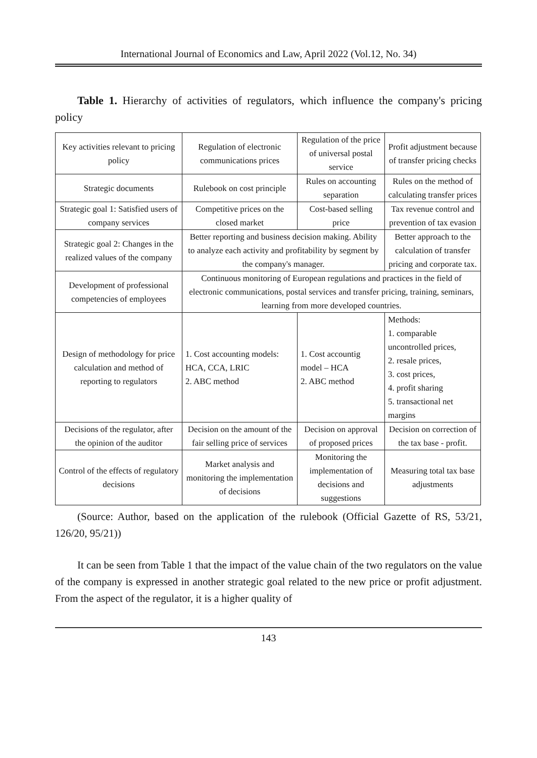International Journal of Economics and Law, April 2022 (Vol.12, No. 34)
Table 1. Hierarchy of activities of regulators, which influence the company's pricing policy
| Key activities relevant to pricing policy | Regulation of electronic communications prices | Regulation of the price of universal postal service | Profit adjustment because of transfer pricing checks |
| Strategic documents | Rulebook on cost principle | Rules on accounting separation | Rules on the method of calculating transfer prices |
| Strategic goal 1: Satisfied users of company services | Competitive prices on the closed market | Cost-based selling price | Tax revenue control and prevention of tax evasion |
| Strategic goal 2: Changes in the realized values of the company | Better reporting and business decision making. Ability to analyze each activity and profitability by segment by the company's manager. | | Better approach to the calculation of transfer pricing and corporate tax. |
| Development of professional competencies of employees | Continuous monitoring of European regulations and practices in the field of electronic communications, postal services and transfer pricing, training, seminars, learning from more developed countries. | | |
| Design of methodology for price calculation and method of reporting to regulators | 1. Cost accounting models: HCA, CCA, LRIC 2. ABC method | 1. Cost accountig model – HCA 2. ABC method | Methods: 1. comparable uncontrolled prices, 2. resale prices, 3. cost prices, 4. profit sharing 5. transactional net margins |
| Decisions of the regulator, after the opinion of the auditor | Decision on the amount of the fair selling price of services | Decision on approval of proposed prices | Decision on correction of the tax base - profit. |
| Control of the effects of regulatory decisions | Market analysis and monitoring the implementation of decisions | Monitoring the implementation of decisions and suggestions | Measuring total tax base adjustments |
(Source: Author, based on the application of the rulebook (Official Gazette of RS, 53/21, 126/20, 95/21))
It can be seen from Table 1 that the impact of the value chain of the two regulators on the value of the company is expressed in another strategic goal related to the new price or profit adjustment. From the aspect of the regulator, it is a higher quality of
143